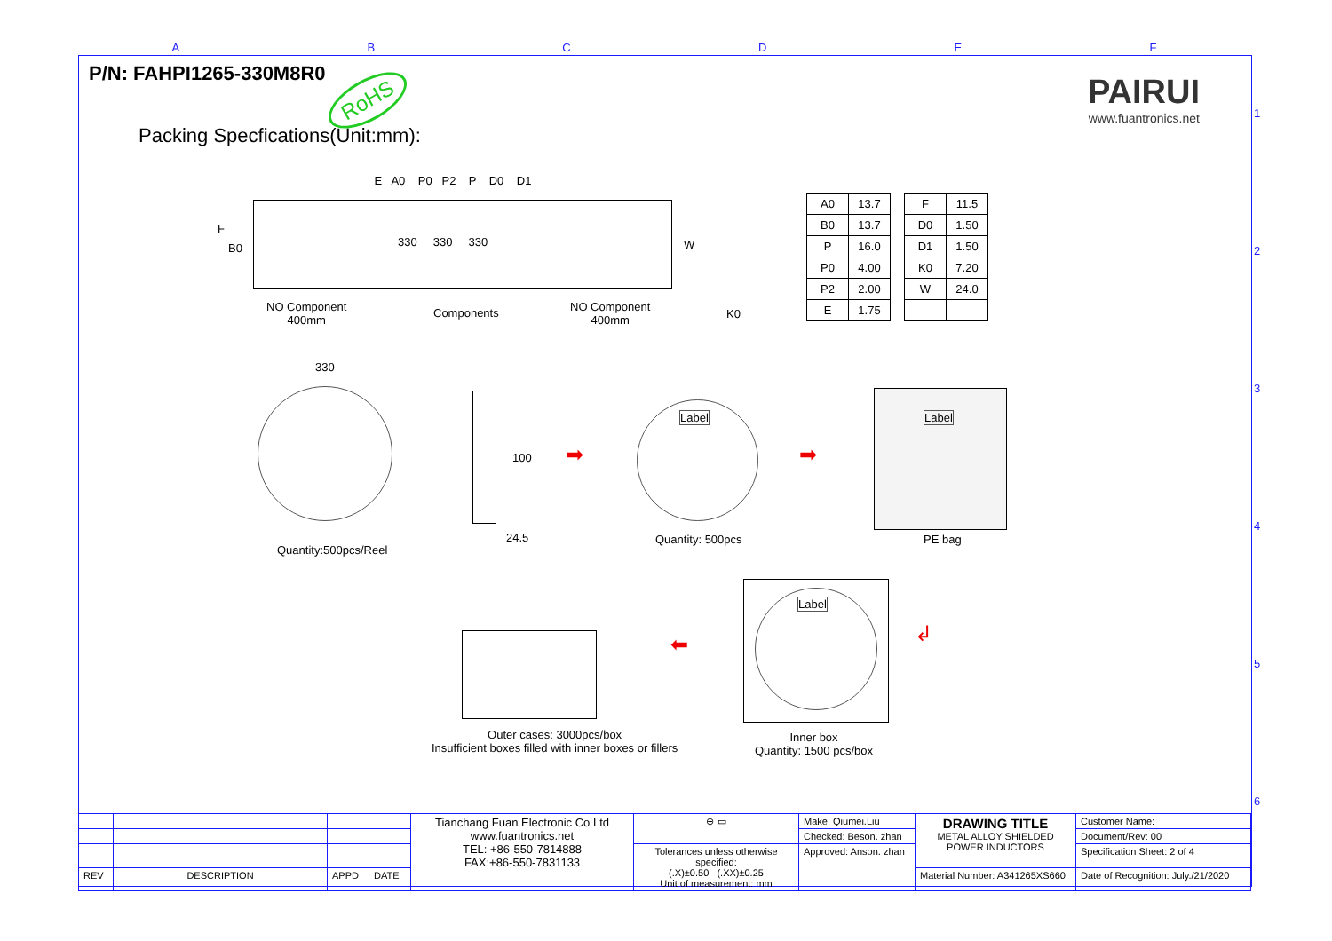ABCDEF
123456
P/N: FAHPI1265-330M8R0
RoHS
PAIRUI
www.fuantronics.net
Packing Specfications(Unit:mm):
E A0 P0 P2 P D0 D1
F
B0 330 330 330 W
NO Component
400mm
Components
NO Component
400mm
K0
| A0 | 13.7 |
| B0 | 13.7 |
| P | 16.0 |
| P0 | 4.00 |
| P2 | 2.00 |
| E | 1.75 |
| F | 11.5 |
| D0 | 1.50 |
| D1 | 1.50 |
| K0 | 7.20 |
| W | 24.0 |
330
Quantity:500pcs/Reel
100
24.5
➡
Label
Quantity: 500pcs
➡
Label
PE bag
⬅
Label
↲
Outer cases: 3000pcs/box
Insufficient boxes filled with inner boxes or fillers
Inner box
Quantity: 1500 pcs/box
| | | | | Tianchang Fuan Electronic Co Ltd www.fuantronics.net TEL: +86-550-7814888 FAX:+86-550-7831133 | ⊕ ▭ | Make: Qiumei.Liu | DRAWING TITLE METAL ALLOY SHIELDED POWER INDUCTORS | Customer Name: |
| | | | | | | Checked: Beson. zhan | | Document/Rev: 00 |
| | | | | | Tolerances unless otherwise specified: (.X)±0.50 (.XX)±0.25 Unit of measurement: mm | Approved: Anson. zhan | | Specification Sheet: 2 of 4 |
| REV | DESCRIPTION | APPD | DATE | | | | Material Number: A341265XS660 | Date of Recognition: July./21/2020 |